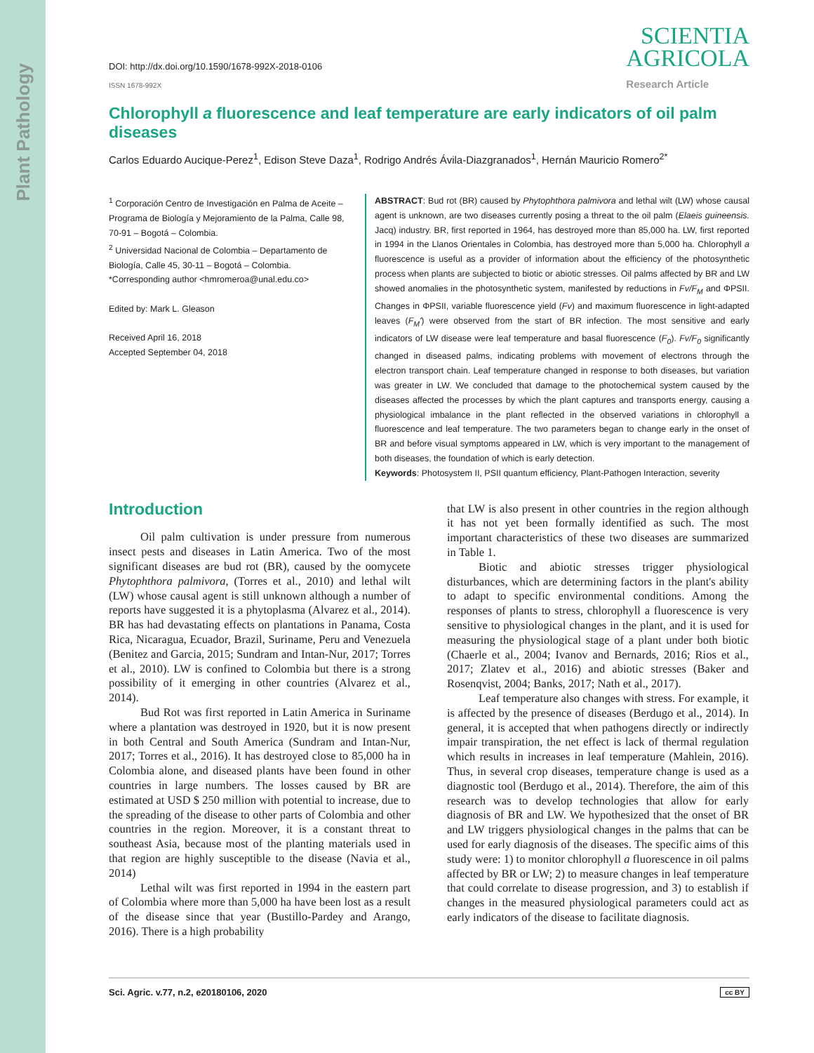Plant Pathology
DOI: http://dx.doi.org/10.1590/1678-992X-2018-0106
ISSN 1678-992X
SCIENTIA
AGRICOLA
Research Article
Chlorophyll a fluorescence and leaf temperature are early indicators of oil palm diseases
Carlos Eduardo Aucique-Perez<sup>1</sup>, Edison Steve Daza<sup>1</sup>, Rodrigo Andrés Ávila-Diazgranados<sup>1</sup>, Hernán Mauricio Romero<sup>2*</sup>
<sup>1</sup> Corporación Centro de Investigación en Palma de Aceite – Programa de Biología y Mejoramiento de la Palma, Calle 98, 70-91 – Bogotá – Colombia.
<sup>2</sup> Universidad Nacional de Colombia – Departamento de Biología, Calle 45, 30-11 – Bogotá – Colombia.
*Corresponding author <hmromeroa@unal.edu.co>
Edited by: Mark L. Gleason
Received April 16, 2018
Accepted September 04, 2018
ABSTRACT: Bud rot (BR) caused by Phytophthora palmivora and lethal wilt (LW) whose causal agent is unknown, are two diseases currently posing a threat to the oil palm (Elaeis guineensis. Jacq) industry. BR, first reported in 1964, has destroyed more than 85,000 ha. LW, first reported in 1994 in the Llanos Orientales in Colombia, has destroyed more than 5,000 ha. Chlorophyll a fluorescence is useful as a provider of information about the efficiency of the photosynthetic process when plants are subjected to biotic or abiotic stresses. Oil palms affected by BR and LW showed anomalies in the photosynthetic system, manifested by reductions in Fv/F<sub>M</sub> and ΦPSII. Changes in ΦPSII, variable fluorescence yield (Fv) and maximum fluorescence in light-adapted leaves (F<sub>M</sub>') were observed from the start of BR infection. The most sensitive and early indicators of LW disease were leaf temperature and basal fluorescence (F<sub>0</sub>). Fv/F<sub>0</sub> significantly changed in diseased palms, indicating problems with movement of electrons through the electron transport chain. Leaf temperature changed in response to both diseases, but variation was greater in LW. We concluded that damage to the photochemical system caused by the diseases affected the processes by which the plant captures and transports energy, causing a physiological imbalance in the plant reflected in the observed variations in chlorophyll a fluorescence and leaf temperature. The two parameters began to change early in the onset of BR and before visual symptoms appeared in LW, which is very important to the management of both diseases, the foundation of which is early detection.
Keywords: Photosystem II, PSII quantum efficiency, Plant-Pathogen Interaction, severity
Introduction
Oil palm cultivation is under pressure from numerous insect pests and diseases in Latin America. Two of the most significant diseases are bud rot (BR), caused by the oomycete Phytophthora palmivora, (Torres et al., 2010) and lethal wilt (LW) whose causal agent is still unknown although a number of reports have suggested it is a phytoplasma (Alvarez et al., 2014). BR has had devastating effects on plantations in Panama, Costa Rica, Nicaragua, Ecuador, Brazil, Suriname, Peru and Venezuela (Benitez and Garcia, 2015; Sundram and Intan-Nur, 2017; Torres et al., 2010). LW is confined to Colombia but there is a strong possibility of it emerging in other countries (Alvarez et al., 2014).
Bud Rot was first reported in Latin America in Suriname where a plantation was destroyed in 1920, but it is now present in both Central and South America (Sundram and Intan-Nur, 2017; Torres et al., 2016). It has destroyed close to 85,000 ha in Colombia alone, and diseased plants have been found in other countries in large numbers. The losses caused by BR are estimated at USD $ 250 million with potential to increase, due to the spreading of the disease to other parts of Colombia and other countries in the region. Moreover, it is a constant threat to southeast Asia, because most of the planting materials used in that region are highly susceptible to the disease (Navia et al., 2014)
Lethal wilt was first reported in 1994 in the eastern part of Colombia where more than 5,000 ha have been lost as a result of the disease since that year (Bustillo-Pardey and Arango, 2016). There is a high probability
that LW is also present in other countries in the region although it has not yet been formally identified as such. The most important characteristics of these two diseases are summarized in Table 1.
Biotic and abiotic stresses trigger physiological disturbances, which are determining factors in the plant's ability to adapt to specific environmental conditions. Among the responses of plants to stress, chlorophyll a fluorescence is very sensitive to physiological changes in the plant, and it is used for measuring the physiological stage of a plant under both biotic (Chaerle et al., 2004; Ivanov and Bernards, 2016; Rios et al., 2017; Zlatev et al., 2016) and abiotic stresses (Baker and Rosenqvist, 2004; Banks, 2017; Nath et al., 2017).
Leaf temperature also changes with stress. For example, it is affected by the presence of diseases (Berdugo et al., 2014). In general, it is accepted that when pathogens directly or indirectly impair transpiration, the net effect is lack of thermal regulation which results in increases in leaf temperature (Mahlein, 2016). Thus, in several crop diseases, temperature change is used as a diagnostic tool (Berdugo et al., 2014). Therefore, the aim of this research was to develop technologies that allow for early diagnosis of BR and LW. We hypothesized that the onset of BR and LW triggers physiological changes in the palms that can be used for early diagnosis of the diseases. The specific aims of this study were: 1) to monitor chlorophyll a fluorescence in oil palms affected by BR or LW; 2) to measure changes in leaf temperature that could correlate to disease progression, and 3) to establish if changes in the measured physiological parameters could act as early indicators of the disease to facilitate diagnosis.
Sci. Agric. v.77, n.2, e20180106, 2020 cc BY